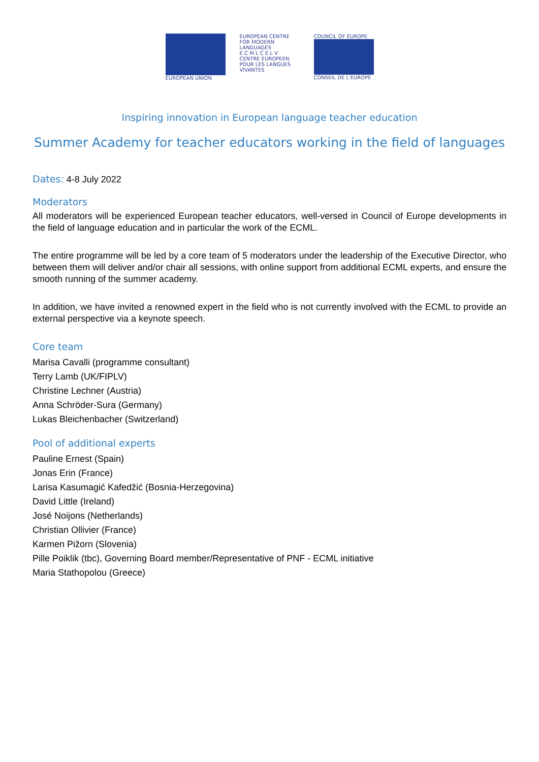EUROPEAN UNION EUROPEAN CENTRE FOR MODERN LANGUAGES
E C M L C E L V
CENTRE EUROPEEN POUR LES LANGUES VIVANTES
COUNCIL OF EUROPE
CONSEIL DE L'EUROPE
Inspiring innovation in European language teacher education
Summer Academy for teacher educators working in the field of languages
Dates: 4-8 July 2022
Moderators
All moderators will be experienced European teacher educators, well-versed in Council of Europe developments in the field of language education and in particular the work of the ECML.
The entire programme will be led by a core team of 5 moderators under the leadership of the Executive Director, who between them will deliver and/or chair all sessions, with online support from additional ECML experts, and ensure the smooth running of the summer academy.
In addition, we have invited a renowned expert in the field who is not currently involved with the ECML to provide an external perspective via a keynote speech.
Core team
Marisa Cavalli (programme consultant)
Terry Lamb (UK/FIPLV)
Christine Lechner (Austria)
Anna Schröder-Sura (Germany)
Lukas Bleichenbacher (Switzerland)
Pool of additional experts
Pauline Ernest (Spain)
Jonas Erin (France)
Larisa Kasumagić Kafedžić (Bosnia-Herzegovina)
David Little (Ireland)
José Noijons (Netherlands)
Christian Ollivier (France)
Karmen Pižorn (Slovenia)
Pille Poiklik (tbc), Governing Board member/Representative of PNF - ECML initiative
Maria Stathopolou (Greece)